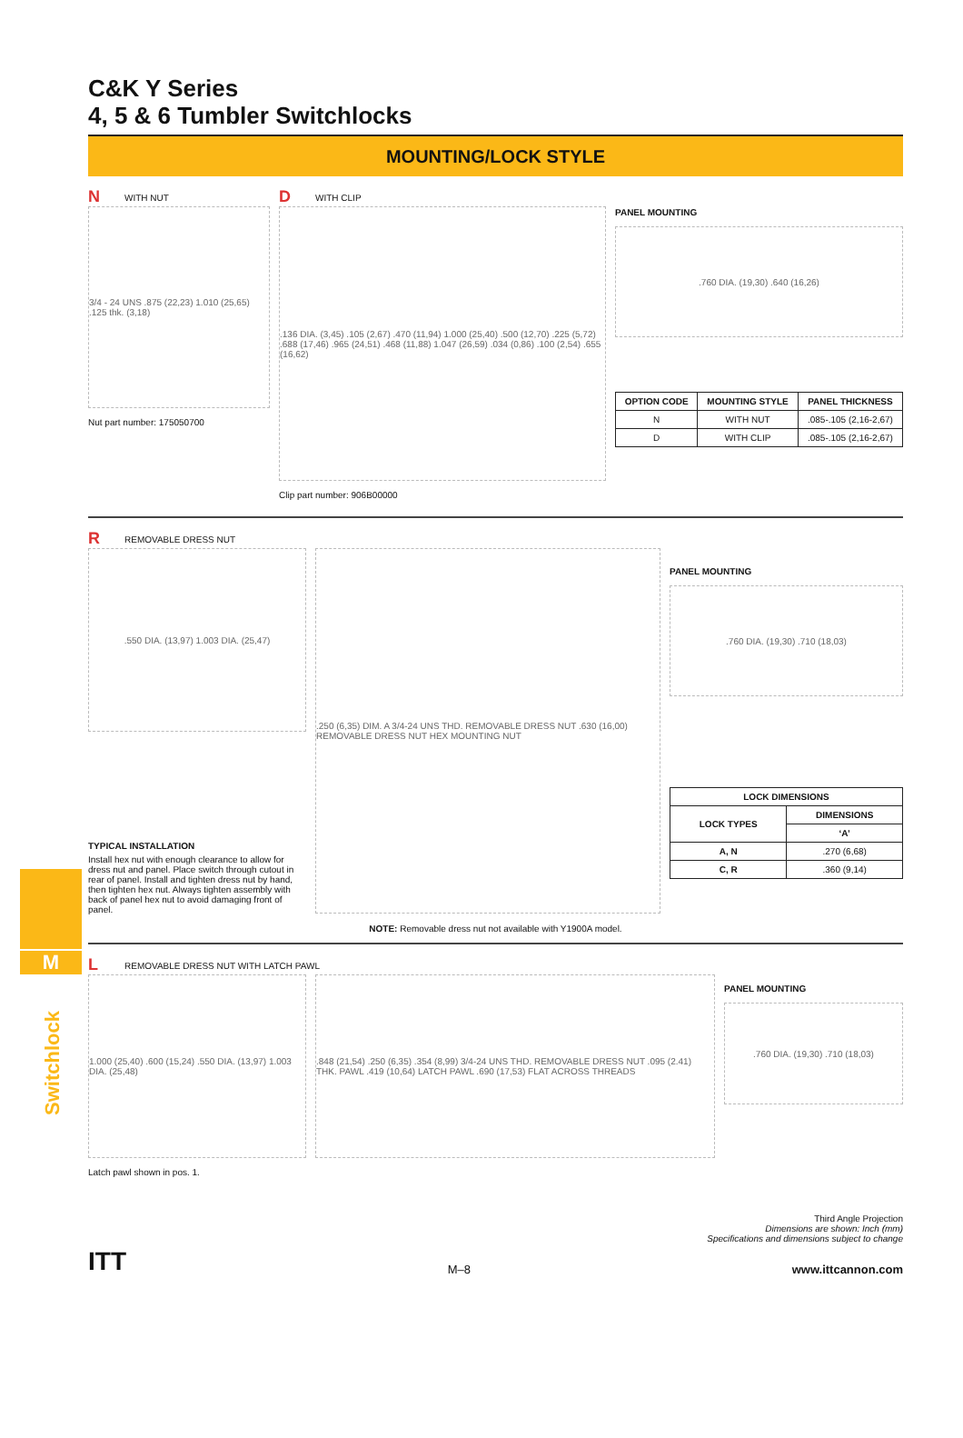M
C&K Y Series
4, 5 & 6 Tumbler Switchlocks
MOUNTING/LOCK STYLE
N WITH NUT
3/4 - 24 UNS .875 (22,23) 1.010 (25,65) .125 thk. (3,18)
Nut part number: 175050700
D WITH CLIP
.136 DIA. (3,45) .105 (2,67) .470 (11,94) 1.000 (25,40) .500 (12,70) .225 (5,72) .688 (17,46) .965 (24,51) .468 (11,88) 1.047 (26,59) .034 (0,86) .100 (2,54) .655 (16,62)
Clip part number: 906B00000
PANEL MOUNTING
.760 DIA. (19,30) .640 (16,26)
| OPTION CODE | MOUNTING STYLE | PANEL THICKNESS |
| --- | --- | --- |
| N | WITH NUT | .085-.105 (2,16-2,67) |
| D | WITH CLIP | .085-.105 (2,16-2,67) |
R REMOVABLE DRESS NUT
.550 DIA. (13,97) 1.003 DIA. (25,47)
TYPICAL INSTALLATION
Install hex nut with enough clearance to allow for dress nut and panel. Place switch through cutout in rear of panel. Install and tighten dress nut by hand, then tighten hex nut. Always tighten assembly with back of panel hex nut to avoid damaging front of panel.
.250 (6,35) DIM. A 3/4-24 UNS THD. REMOVABLE DRESS NUT .630 (16,00) REMOVABLE DRESS NUT HEX MOUNTING NUT
PANEL MOUNTING
.760 DIA. (19,30) .710 (18,03)
| LOCK DIMENSIONS | |
| --- | --- |
| LOCK TYPES | DIMENSIONS |
| | ‘A’ |
| A, N | .270 (6,68) |
| C, R | .360 (9,14) |
NOTE: Removable dress nut not available with Y1900A model.
L REMOVABLE DRESS NUT WITH LATCH PAWL
1.000 (25,40) .600 (15,24) .550 DIA. (13,97) 1.003 DIA. (25,48)
Latch pawl shown in pos. 1.
.848 (21,54) .250 (6,35) .354 (8,99) 3/4-24 UNS THD. REMOVABLE DRESS NUT .095 (2.41) THK. PAWL .419 (10,64) LATCH PAWL .690 (17,53) FLAT ACROSS THREADS
PANEL MOUNTING
.760 DIA. (19,30) .710 (18,03)
Third Angle Projection
Dimensions are shown: Inch (mm)
Specifications and dimensions subject to change
ITT M–8 www.ittcannon.com
Switchlock